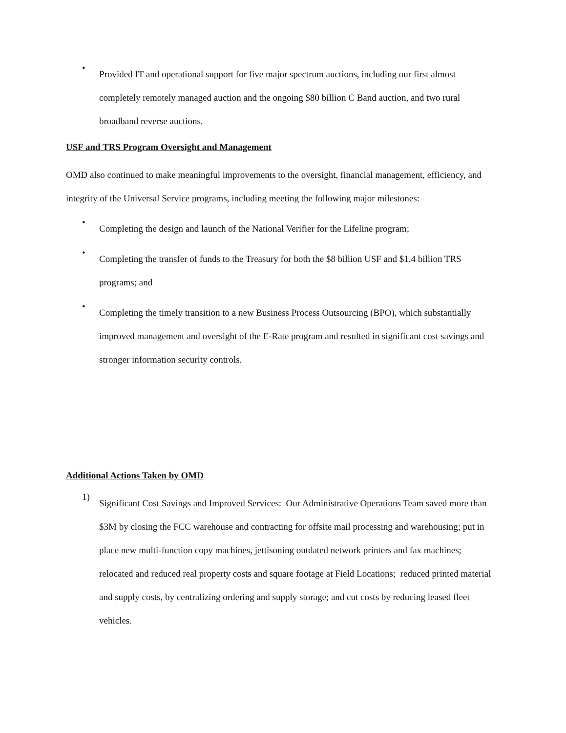•
Provided IT and operational support for five major spectrum auctions, including our first almost completely remotely managed auction and the ongoing $80 billion C Band auction, and two rural broadband reverse auctions.
USF and TRS Program Oversight and Management
OMD also continued to make meaningful improvements to the oversight, financial management, efficiency, and integrity of the Universal Service programs, including meeting the following major milestones:
•
Completing the design and launch of the National Verifier for the Lifeline program;
•
Completing the transfer of funds to the Treasury for both the $8 billion USF and $1.4 billion TRS programs; and
•
Completing the timely transition to a new Business Process Outsourcing (BPO), which substantially improved management and oversight of the E-Rate program and resulted in significant cost savings and stronger information security controls.
Additional Actions Taken by OMD
1)
Significant Cost Savings and Improved Services: Our Administrative Operations Team saved more than $3M by closing the FCC warehouse and contracting for offsite mail processing and warehousing; put in place new multi-function copy machines, jettisoning outdated network printers and fax machines; relocated and reduced real property costs and square footage at Field Locations; reduced printed material and supply costs, by centralizing ordering and supply storage; and cut costs by reducing leased fleet vehicles.